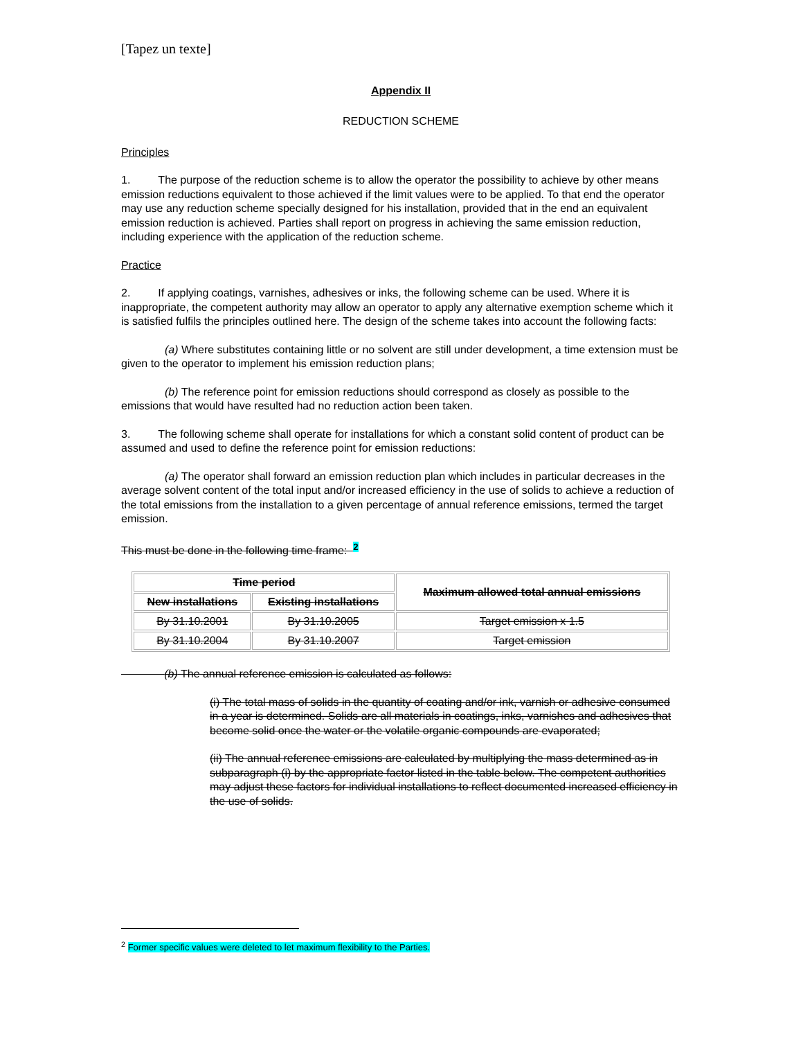[Tapez un texte]
Appendix II
REDUCTION SCHEME
Principles
1. The purpose of the reduction scheme is to allow the operator the possibility to achieve by other means emission reductions equivalent to those achieved if the limit values were to be applied. To that end the operator may use any reduction scheme specially designed for his installation, provided that in the end an equivalent emission reduction is achieved. Parties shall report on progress in achieving the same emission reduction, including experience with the application of the reduction scheme.
Practice
2. If applying coatings, varnishes, adhesives or inks, the following scheme can be used. Where it is inappropriate, the competent authority may allow an operator to apply any alternative exemption scheme which it is satisfied fulfils the principles outlined here. The design of the scheme takes into account the following facts:
(a) Where substitutes containing little or no solvent are still under development, a time extension must be given to the operator to implement his emission reduction plans;
(b) The reference point for emission reductions should correspond as closely as possible to the emissions that would have resulted had no reduction action been taken.
3. The following scheme shall operate for installations for which a constant solid content of product can be assumed and used to define the reference point for emission reductions:
(a) The operator shall forward an emission reduction plan which includes in particular decreases in the average solvent content of the total input and/or increased efficiency in the use of solids to achieve a reduction of the total emissions from the installation to a given percentage of annual reference emissions, termed the target emission.
This must be done in the following time frame: <sup>2</sup>
| Time period | | Maximum allowed total annual emissions |
| --- | --- | --- |
| New installations | Existing installations | |
| By 31.10.2001 | By 31.10.2005 | Target emission x 1.5 |
| By 31.10.2004 | By 31.10.2007 | Target emission |
(b) The annual reference emission is calculated as follows:
(i) The total mass of solids in the quantity of coating and/or ink, varnish or adhesive consumed in a year is determined. Solids are all materials in coatings, inks, varnishes and adhesives that become solid once the water or the volatile organic compounds are evaporated;
(ii) The annual reference emissions are calculated by multiplying the mass determined as in subparagraph (i) by the appropriate factor listed in the table below. The competent authorities may adjust these factors for individual installations to reflect documented increased efficiency in the use of solids.
<sup>2</sup> Former specific values were deleted to let maximum flexibility to the Parties.